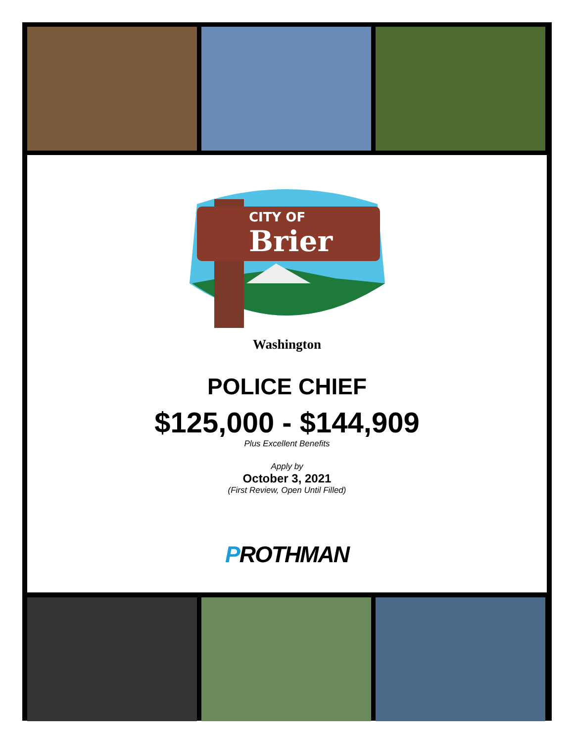CITY OF
Brier
Washington
POLICE CHIEF
$125,000 - $144,909
Plus Excellent Benefits
Apply by
October 3, 2021
(First Review, Open Until Filled)
PROTHMAN